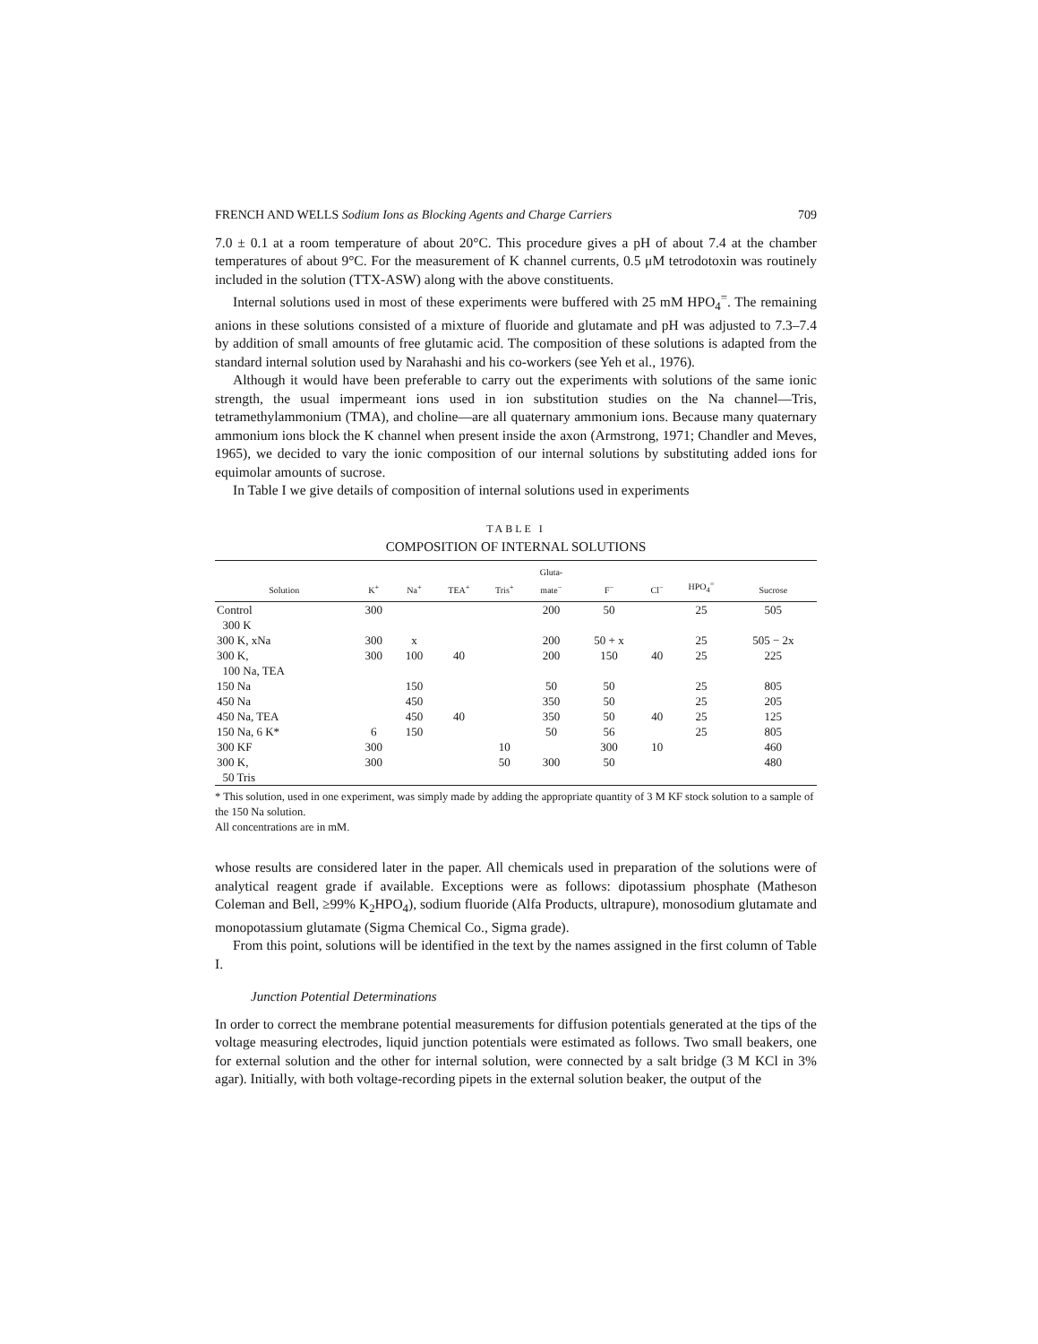FRENCH AND WELLS Sodium Ions as Blocking Agents and Charge Carriers 709
7.0 ± 0.1 at a room temperature of about 20°C. This procedure gives a pH of about 7.4 at the chamber temperatures of about 9°C. For the measurement of K channel currents, 0.5 μM tetrodotoxin was routinely included in the solution (TTX-ASW) along with the above constituents.
Internal solutions used in most of these experiments were buffered with 25 mM HPO<sub>4</sub><sup>=</sup>. The remaining anions in these solutions consisted of a mixture of fluoride and glutamate and pH was adjusted to 7.3–7.4 by addition of small amounts of free glutamic acid. The composition of these solutions is adapted from the standard internal solution used by Narahashi and his co-workers (see Yeh et al., 1976).
Although it would have been preferable to carry out the experiments with solutions of the same ionic strength, the usual impermeant ions used in ion substitution studies on the Na channel—Tris, tetramethylammonium (TMA), and choline—are all quaternary ammonium ions. Because many quaternary ammonium ions block the K channel when present inside the axon (Armstrong, 1971; Chandler and Meves, 1965), we decided to vary the ionic composition of our internal solutions by substituting added ions for equimolar amounts of sucrose.
In Table I we give details of composition of internal solutions used in experiments
TABLE I
COMPOSITION OF INTERNAL SOLUTIONS
| Solution | K<sup>+</sup> | Na<sup>+</sup> | TEA<sup>+</sup> | Tris<sup>+</sup> | Gluta- mate<sup>−</sup> | F<sup>−</sup> | Cl<sup>−</sup> | HPO<sub>4</sub><sup>=</sup> | Sucrose |
| --- | --- | --- | --- | --- | --- | --- | --- | --- | --- |
| Control | 300 | | | | 200 | 50 | | 25 | 505 |
| 300 K | | | | | | | | | |
| 300 K, xNa | 300 | x | | | 200 | 50 + x | | 25 | 505 − 2x |
| 300 K, | 300 | 100 | 40 | | 200 | 150 | 40 | 25 | 225 |
| 100 Na, TEA | | | | | | | | | |
| 150 Na | | 150 | | | 50 | 50 | | 25 | 805 |
| 450 Na | | 450 | | | 350 | 50 | | 25 | 205 |
| 450 Na, TEA | | 450 | 40 | | 350 | 50 | 40 | 25 | 125 |
| 150 Na, 6 K* | 6 | 150 | | | 50 | 56 | | 25 | 805 |
| 300 KF | 300 | | | 10 | | 300 | 10 | | 460 |
| 300 K, | 300 | | | 50 | 300 | 50 | | | 480 |
| 50 Tris | | | | | | | | | |
* This solution, used in one experiment, was simply made by adding the appropriate quantity of 3 M KF stock solution to a sample of the 150 Na solution.
All concentrations are in mM.
whose results are considered later in the paper. All chemicals used in preparation of the solutions were of analytical reagent grade if available. Exceptions were as follows: dipotassium phosphate (Matheson Coleman and Bell, ≥99% K<sub>2</sub>HPO<sub>4</sub>), sodium fluoride (Alfa Products, ultrapure), monosodium glutamate and monopotassium glutamate (Sigma Chemical Co., Sigma grade).
From this point, solutions will be identified in the text by the names assigned in the first column of Table I.
Junction Potential Determinations
In order to correct the membrane potential measurements for diffusion potentials generated at the tips of the voltage measuring electrodes, liquid junction potentials were estimated as follows. Two small beakers, one for external solution and the other for internal solution, were connected by a salt bridge (3 M KCl in 3% agar). Initially, with both voltage-recording pipets in the external solution beaker, the output of the